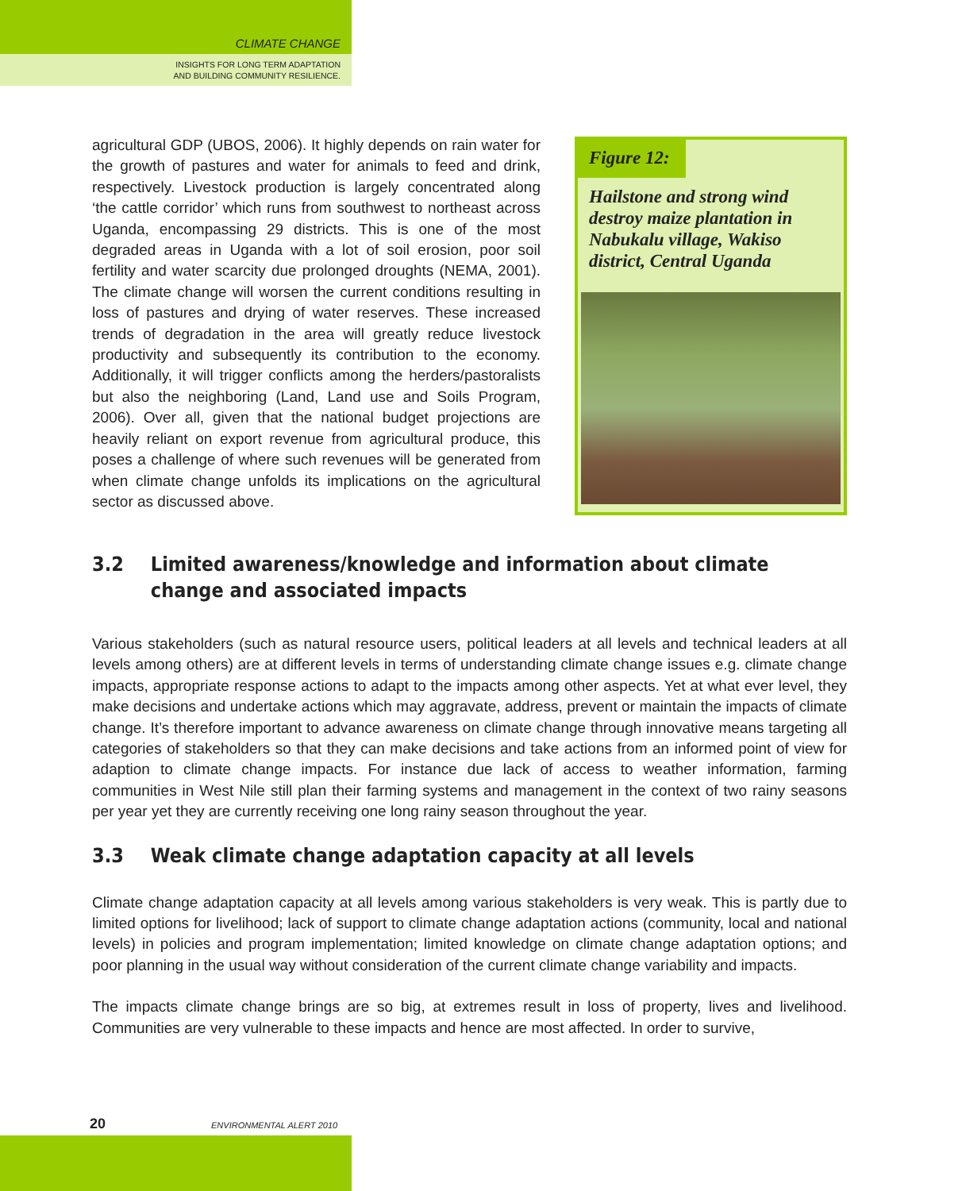CLIMATE CHANGE
INSIGHTS FOR LONG TERM ADAPTATION
AND BUILDING COMMUNITY RESILIENCE.
agricultural GDP (UBOS, 2006). It highly depends on rain water for the growth of pastures and water for animals to feed and drink, respectively. Livestock production is largely concentrated along ‘the cattle corridor’ which runs from southwest to northeast across Uganda, encompassing 29 districts. This is one of the most degraded areas in Uganda with a lot of soil erosion, poor soil fertility and water scarcity due prolonged droughts (NEMA, 2001). The climate change will worsen the current conditions resulting in loss of pastures and drying of water reserves. These increased trends of degradation in the area will greatly reduce livestock productivity and subsequently its contribution to the economy. Additionally, it will trigger conflicts among the herders/pastoralists but also the neighboring (Land, Land use and Soils Program, 2006). Over all, given that the national budget projections are heavily reliant on export revenue from agricultural produce, this poses a challenge of where such revenues will be generated from when climate change unfolds its implications on the agricultural sector as discussed above.
Figure 12:
Hailstone and strong wind destroy maize plantation in Nabukalu village, Wakiso district, Central Uganda
3.2 Limited awareness/knowledge and information about climate change and associated impacts
Various stakeholders (such as natural resource users, political leaders at all levels and technical leaders at all levels among others) are at different levels in terms of understanding climate change issues e.g. climate change impacts, appropriate response actions to adapt to the impacts among other aspects. Yet at what ever level, they make decisions and undertake actions which may aggravate, address, prevent or maintain the impacts of climate change. It’s therefore important to advance awareness on climate change through innovative means targeting all categories of stakeholders so that they can make decisions and take actions from an informed point of view for adaption to climate change impacts. For instance due lack of access to weather information, farming communities in West Nile still plan their farming systems and management in the context of two rainy seasons per year yet they are currently receiving one long rainy season throughout the year.
3.3 Weak climate change adaptation capacity at all levels
Climate change adaptation capacity at all levels among various stakeholders is very weak. This is partly due to limited options for livelihood; lack of support to climate change adaptation actions (community, local and national levels) in policies and program implementation; limited knowledge on climate change adaptation options; and poor planning in the usual way without consideration of the current climate change variability and impacts.
The impacts climate change brings are so big, at extremes result in loss of property, lives and livelihood. Communities are very vulnerable to these impacts and hence are most affected. In order to survive,
20 ENVIRONMENTAL ALERT 2010